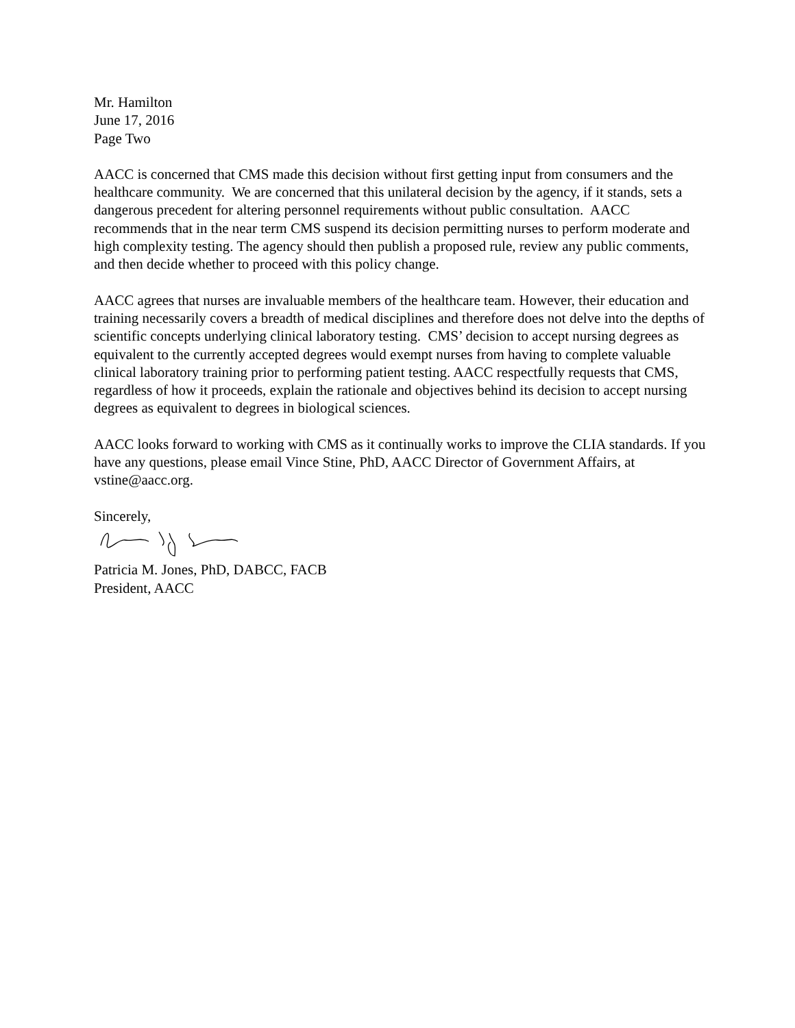Mr. Hamilton
June 17, 2016
Page Two
AACC is concerned that CMS made this decision without first getting input from consumers and the healthcare community. We are concerned that this unilateral decision by the agency, if it stands, sets a dangerous precedent for altering personnel requirements without public consultation. AACC recommends that in the near term CMS suspend its decision permitting nurses to perform moderate and high complexity testing. The agency should then publish a proposed rule, review any public comments, and then decide whether to proceed with this policy change.
AACC agrees that nurses are invaluable members of the healthcare team. However, their education and training necessarily covers a breadth of medical disciplines and therefore does not delve into the depths of scientific concepts underlying clinical laboratory testing. CMS’ decision to accept nursing degrees as equivalent to the currently accepted degrees would exempt nurses from having to complete valuable clinical laboratory training prior to performing patient testing. AACC respectfully requests that CMS, regardless of how it proceeds, explain the rationale and objectives behind its decision to accept nursing degrees as equivalent to degrees in biological sciences.
AACC looks forward to working with CMS as it continually works to improve the CLIA standards. If you have any questions, please email Vince Stine, PhD, AACC Director of Government Affairs, at vstine@aacc.org.
Sincerely,
Patricia M. Jones, PhD, DABCC, FACB
President, AACC